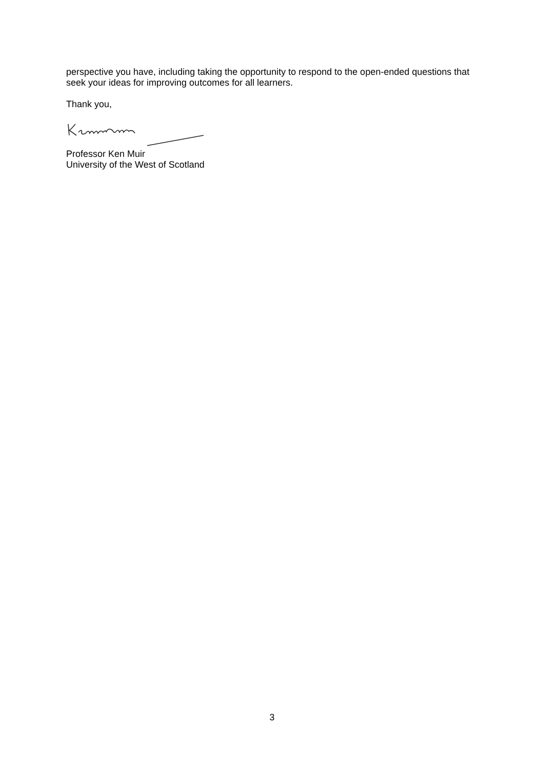perspective you have, including taking the opportunity to respond to the open-ended questions that seek your ideas for improving outcomes for all learners.
Thank you,
Professor Ken Muir
University of the West of Scotland
3